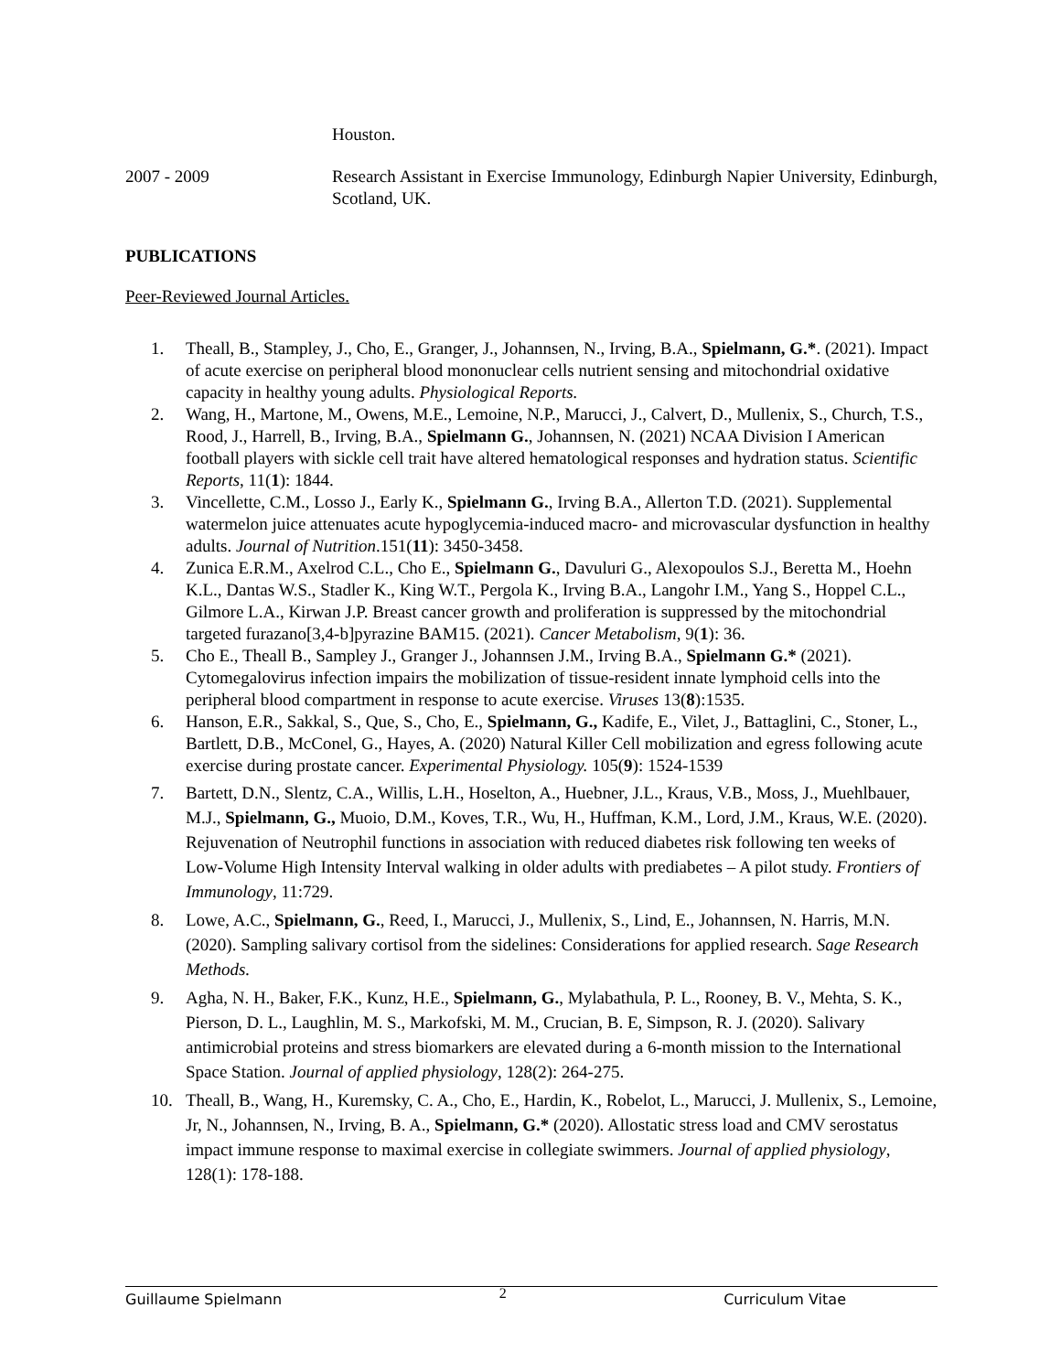Houston.
2007 - 2009 Research Assistant in Exercise Immunology, Edinburgh Napier University, Edinburgh, Scotland, UK.
PUBLICATIONS
Peer-Reviewed Journal Articles.
1. Theall, B., Stampley, J., Cho, E., Granger, J., Johannsen, N., Irving, B.A., Spielmann, G.*. (2021). Impact of acute exercise on peripheral blood mononuclear cells nutrient sensing and mitochondrial oxidative capacity in healthy young adults. Physiological Reports.
2. Wang, H., Martone, M., Owens, M.E., Lemoine, N.P., Marucci, J., Calvert, D., Mullenix, S., Church, T.S., Rood, J., Harrell, B., Irving, B.A., Spielmann G., Johannsen, N. (2021) NCAA Division I American football players with sickle cell trait have altered hematological responses and hydration status. Scientific Reports, 11(1): 1844.
3. Vincellette, C.M., Losso J., Early K., Spielmann G., Irving B.A., Allerton T.D. (2021). Supplemental watermelon juice attenuates acute hypoglycemia-induced macro- and microvascular dysfunction in healthy adults. Journal of Nutrition.151(11): 3450-3458.
4. Zunica E.R.M., Axelrod C.L., Cho E., Spielmann G., Davuluri G., Alexopoulos S.J., Beretta M., Hoehn K.L., Dantas W.S., Stadler K., King W.T., Pergola K., Irving B.A., Langohr I.M., Yang S., Hoppel C.L., Gilmore L.A., Kirwan J.P. Breast cancer growth and proliferation is suppressed by the mitochondrial targeted furazano[3,4-b]pyrazine BAM15. (2021). Cancer Metabolism, 9(1): 36.
5. Cho E., Theall B., Sampley J., Granger J., Johannsen J.M., Irving B.A., Spielmann G.* (2021). Cytomegalovirus infection impairs the mobilization of tissue-resident innate lymphoid cells into the peripheral blood compartment in response to acute exercise. Viruses 13(8):1535.
6. Hanson, E.R., Sakkal, S., Que, S., Cho, E., Spielmann, G., Kadife, E., Vilet, J., Battaglini, C., Stoner, L., Bartlett, D.B., McConel, G., Hayes, A. (2020) Natural Killer Cell mobilization and egress following acute exercise during prostate cancer. Experimental Physiology. 105(9): 1524-1539
7. Bartett, D.N., Slentz, C.A., Willis, L.H., Hoselton, A., Huebner, J.L., Kraus, V.B., Moss, J., Muehlbauer, M.J., Spielmann, G., Muoio, D.M., Koves, T.R., Wu, H., Huffman, K.M., Lord, J.M., Kraus, W.E. (2020). Rejuvenation of Neutrophil functions in association with reduced diabetes risk following ten weeks of Low-Volume High Intensity Interval walking in older adults with prediabetes – A pilot study. Frontiers of Immunology, 11:729.
8. Lowe, A.C., Spielmann, G., Reed, I., Marucci, J., Mullenix, S., Lind, E., Johannsen, N. Harris, M.N. (2020). Sampling salivary cortisol from the sidelines: Considerations for applied research. Sage Research Methods.
9. Agha, N. H., Baker, F.K., Kunz, H.E., Spielmann, G., Mylabathula, P. L., Rooney, B. V., Mehta, S. K., Pierson, D. L., Laughlin, M. S., Markofski, M. M., Crucian, B. E, Simpson, R. J. (2020). Salivary antimicrobial proteins and stress biomarkers are elevated during a 6-month mission to the International Space Station. Journal of applied physiology, 128(2): 264-275.
10. Theall, B., Wang, H., Kuremsky, C. A., Cho, E., Hardin, K., Robelot, L., Marucci, J. Mullenix, S., Lemoine, Jr, N., Johannsen, N., Irving, B. A., Spielmann, G.* (2020). Allostatic stress load and CMV serostatus impact immune response to maximal exercise in collegiate swimmers. Journal of applied physiology, 128(1): 178-188.
Guillaume Spielmann 2 Curriculum Vitae